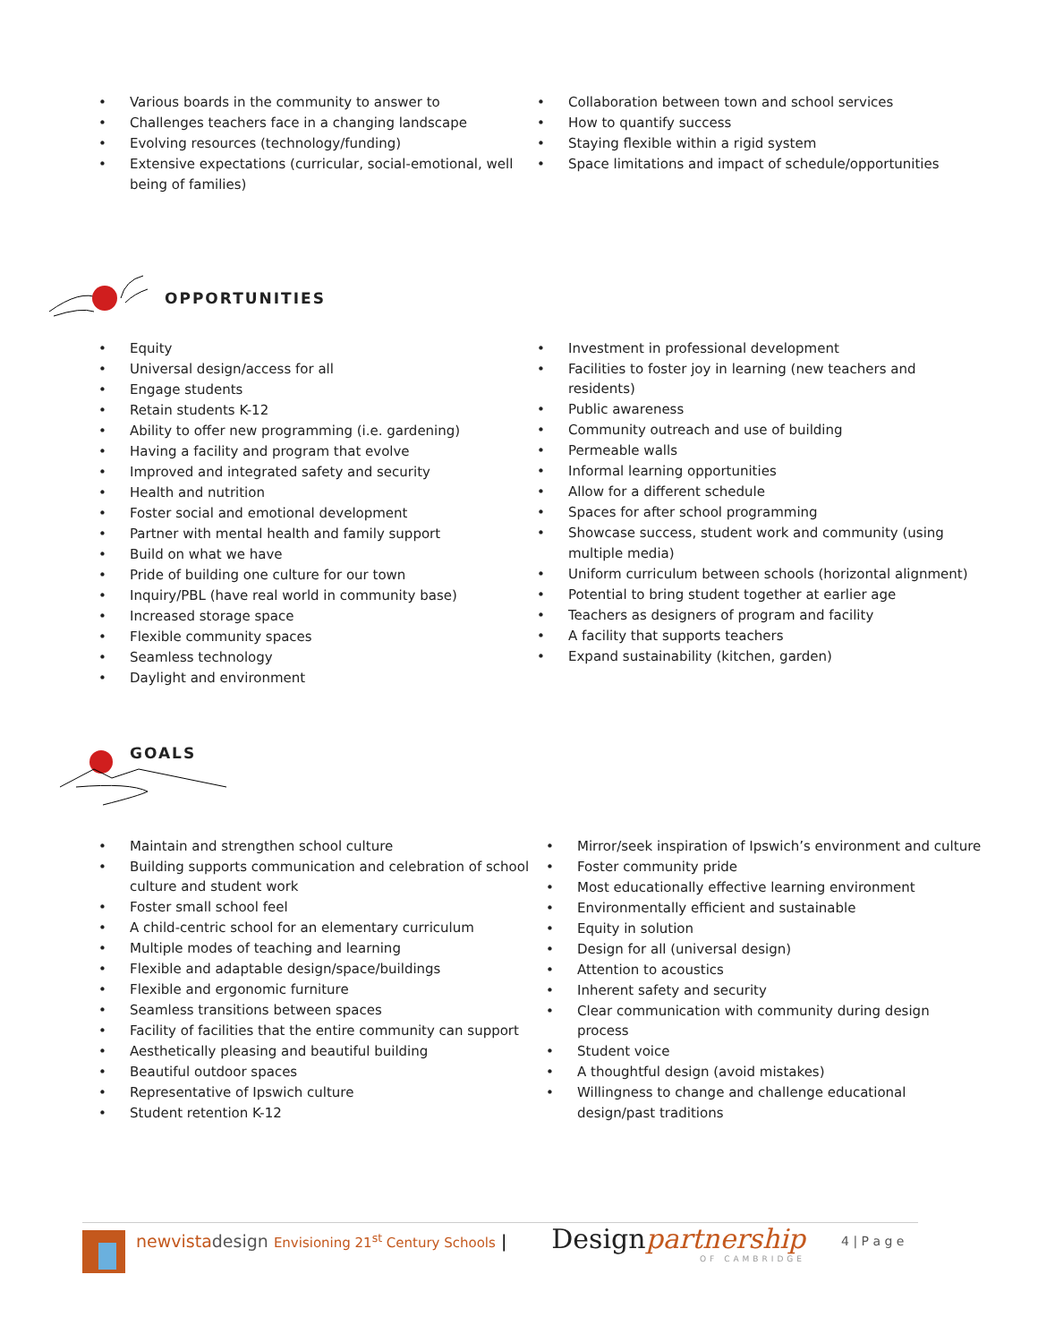• Various boards in the community to answer to
• Challenges teachers face in a changing landscape
• Evolving resources (technology/funding)
• Extensive expectations (curricular, social-emotional, well being of families)
• Collaboration between town and school services
• How to quantify success
• Staying flexible within a rigid system
• Space limitations and impact of schedule/opportunities
OPPORTUNITIES
• Equity
• Universal design/access for all
• Engage students
• Retain students K-12
• Ability to offer new programming (i.e. gardening)
• Having a facility and program that evolve
• Improved and integrated safety and security
• Health and nutrition
• Foster social and emotional development
• Partner with mental health and family support
• Build on what we have
• Pride of building one culture for our town
• Inquiry/PBL (have real world in community base)
• Increased storage space
• Flexible community spaces
• Seamless technology
• Daylight and environment
• Investment in professional development
• Facilities to foster joy in learning (new teachers and residents)
• Public awareness
• Community outreach and use of building
• Permeable walls
• Informal learning opportunities
• Allow for a different schedule
• Spaces for after school programming
• Showcase success, student work and community (using multiple media)
• Uniform curriculum between schools (horizontal alignment)
• Potential to bring student together at earlier age
• Teachers as designers of program and facility
• A facility that supports teachers
• Expand sustainability (kitchen, garden)
GOALS
• Maintain and strengthen school culture
• Building supports communication and celebration of school culture and student work
• Foster small school feel
• A child-centric school for an elementary curriculum
• Multiple modes of teaching and learning
• Flexible and adaptable design/space/buildings
• Flexible and ergonomic furniture
• Seamless transitions between spaces
• Facility of facilities that the entire community can support
• Aesthetically pleasing and beautiful building
• Beautiful outdoor spaces
• Representative of Ipswich culture
• Student retention K-12
• Mirror/seek inspiration of Ipswich’s environment and culture
• Foster community pride
• Most educationally effective learning environment
• Environmentally efficient and sustainable
• Equity in solution
• Design for all (universal design)
• Attention to acoustics
• Inherent safety and security
• Clear communication with community during design process
• Student voice
• A thoughtful design (avoid mistakes)
• Willingness to change and challenge educational design/past traditions
newvistadesign Envisioning 21<sup>st</sup> Century Schools |
Designpartnership
OF CAMBRIDGE
4 | P a g e